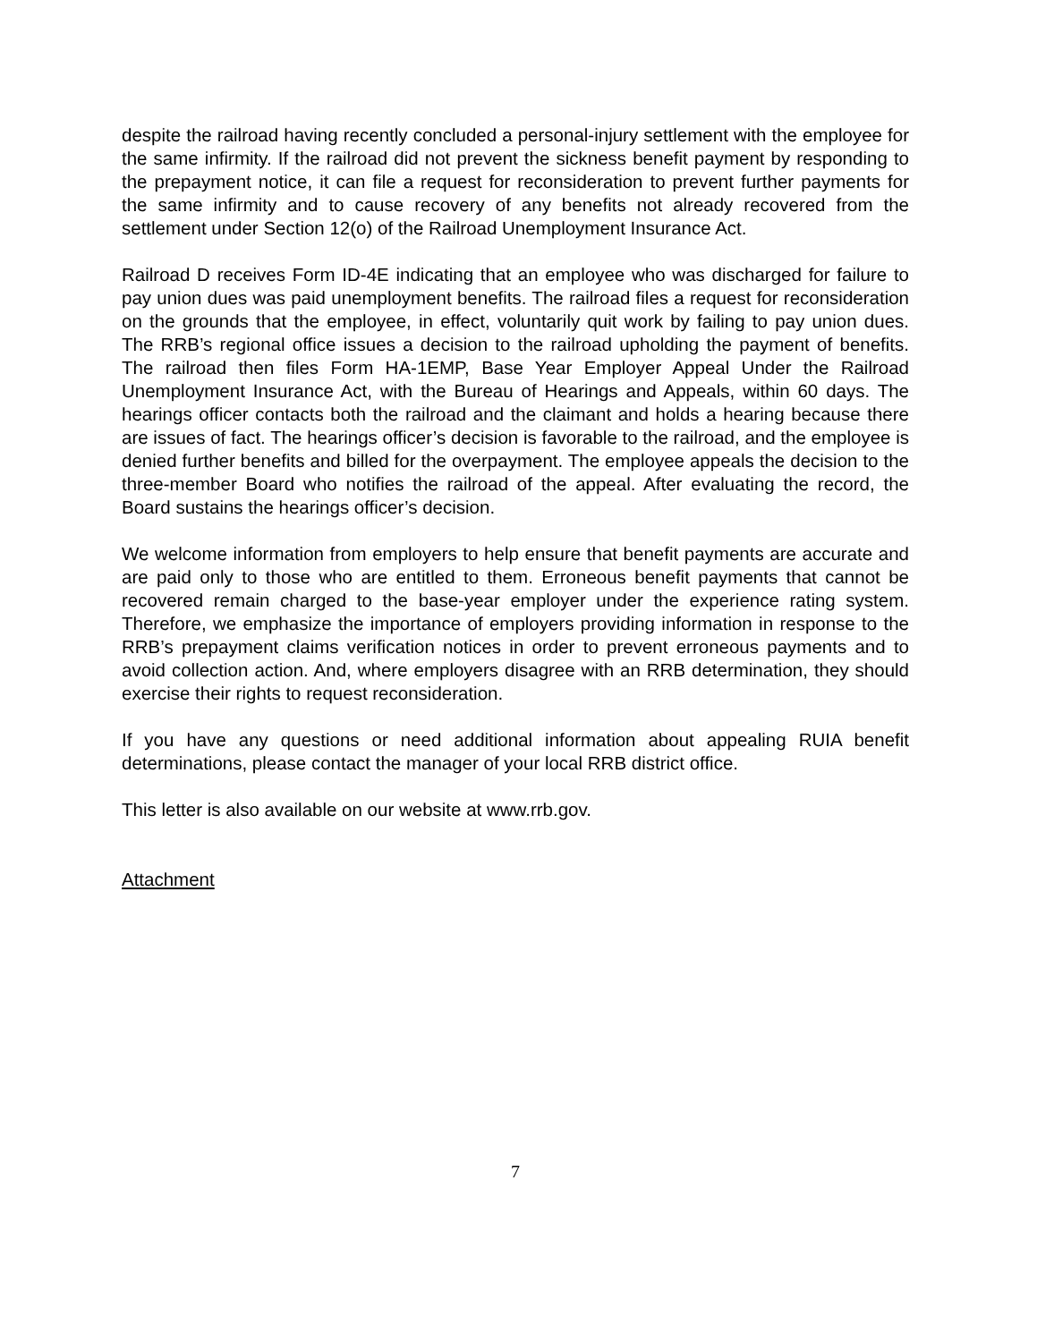despite the railroad having recently concluded a personal-injury settlement with the employee for the same infirmity. If the railroad did not prevent the sickness benefit payment by responding to the prepayment notice, it can file a request for reconsideration to prevent further payments for the same infirmity and to cause recovery of any benefits not already recovered from the settlement under Section 12(o) of the Railroad Unemployment Insurance Act.
Railroad D receives Form ID-4E indicating that an employee who was discharged for failure to pay union dues was paid unemployment benefits. The railroad files a request for reconsideration on the grounds that the employee, in effect, voluntarily quit work by failing to pay union dues. The RRB’s regional office issues a decision to the railroad upholding the payment of benefits. The railroad then files Form HA-1EMP, Base Year Employer Appeal Under the Railroad Unemployment Insurance Act, with the Bureau of Hearings and Appeals, within 60 days. The hearings officer contacts both the railroad and the claimant and holds a hearing because there are issues of fact. The hearings officer’s decision is favorable to the railroad, and the employee is denied further benefits and billed for the overpayment. The employee appeals the decision to the three-member Board who notifies the railroad of the appeal. After evaluating the record, the Board sustains the hearings officer’s decision.
We welcome information from employers to help ensure that benefit payments are accurate and are paid only to those who are entitled to them. Erroneous benefit payments that cannot be recovered remain charged to the base-year employer under the experience rating system. Therefore, we emphasize the importance of employers providing information in response to the RRB’s prepayment claims verification notices in order to prevent erroneous payments and to avoid collection action. And, where employers disagree with an RRB determination, they should exercise their rights to request reconsideration.
If you have any questions or need additional information about appealing RUIA benefit determinations, please contact the manager of your local RRB district office.
This letter is also available on our website at www.rrb.gov.
Attachment
7